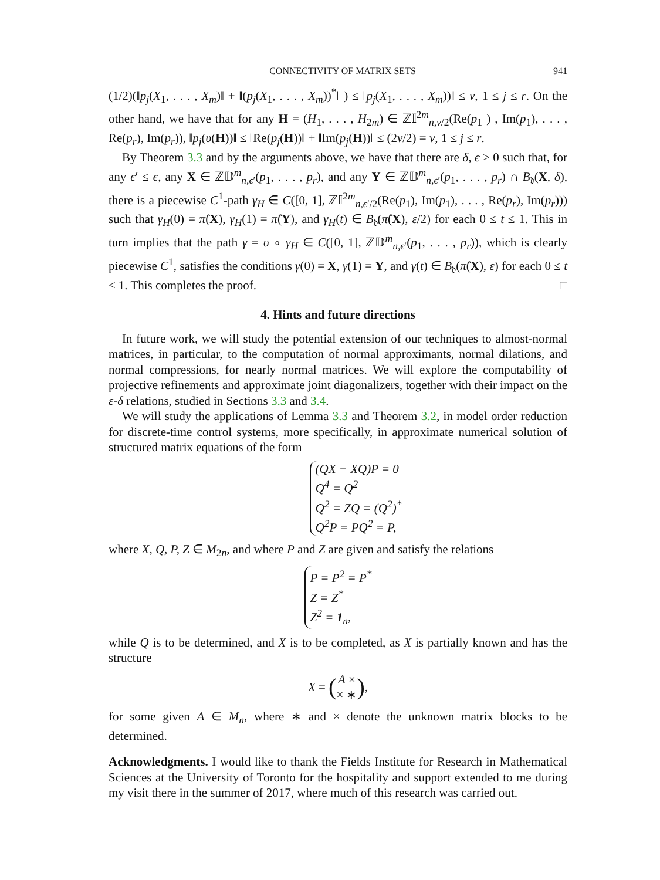CONNECTIVITY OF MATRIX SETS 941
(1/2)(‖p<sub>j</sub>(X<sub>1</sub>, . . . , X<sub>m</sub>)‖ + ‖(p<sub>j</sub>(X<sub>1</sub>, . . . , X<sub>m</sub>))<sup>*</sup>‖ ) ≤ ‖p<sub>j</sub>(X<sub>1</sub>, . . . , X<sub>m</sub>))‖ ≤ ν, 1 ≤ j ≤ r. On the other hand, we have that for any H = (H<sub>1</sub>, . . . , H<sub>2m</sub>) ∈ ℤ𝕀<sup>2m</sup><sub>n,ν/2</sub>(Re(p<sub>1</sub> ) , Im(p<sub>1</sub>), . . . , Re(p<sub>r</sub>), Im(p<sub>r</sub>)), ‖p<sub>j</sub>(υ(H))‖ ≤ ‖Re(p<sub>j</sub>(H))‖ + ‖Im(p<sub>j</sub>(H))‖ ≤ (2ν/2) = ν, 1 ≤ j ≤ r.
By Theorem 3.3 and by the arguments above, we have that there are δ, ϵ > 0 such that, for any ϵ′ ≤ ϵ, any X ∈ ℤ𝔻<sup>m</sup><sub>n,ϵ′</sub>(p<sub>1</sub>, . . . , p<sub>r</sub>), and any Y ∈ ℤ𝔻<sup>m</sup><sub>n,ϵ′</sub>(p<sub>1</sub>, . . . , p<sub>r</sub>) ∩ B<sub>𝔡</sub>(X, δ), there is a piecewise C<sup>1</sup>-path γ<sub>H</sub> ∈ C([0, 1], ℤ𝕀<sup>2m</sup><sub>n,ϵ′/2</sub>(Re(p<sub>1</sub>), Im(p<sub>1</sub>), . . . , Re(p<sub>r</sub>), Im(p<sub>r</sub>))) such that γ<sub>H</sub>(0) = π̂(X), γ<sub>H</sub>(1) = π̂(Y), and γ<sub>H</sub>(t) ∈ B<sub>𝔡</sub>(π̂(X), ε/2) for each 0 ≤ t ≤ 1. This in turn implies that the path γ = υ ∘ γ<sub>H</sub> ∈ C([0, 1], ℤ𝔻<sup>m</sup><sub>n,ϵ′</sub>(p<sub>1</sub>, . . . , p<sub>r</sub>)), which is clearly piecewise C<sup>1</sup>, satisfies the conditions γ(0) = X, γ(1) = Y, and γ(t) ∈ B<sub>𝔡</sub>(π̂(X), ε) for each 0 ≤ t ≤ 1. This completes the proof. □
4. Hints and future directions
In future work, we will study the potential extension of our techniques to almost-normal matrices, in particular, to the computation of normal approximants, normal dilations, and normal compressions, for nearly normal matrices. We will explore the computability of projective refinements and approximate joint diagonalizers, together with their impact on the ε-δ relations, studied in Sections 3.3 and 3.4.
We will study the applications of Lemma 3.3 and Theorem 3.2, in model order reduction for discrete-time control systems, more specifically, in approximate numerical solution of structured matrix equations of the form
(QX − XQ)P = 0
Q<sup>4</sup> = Q<sup>2</sup>
Q<sup>2</sup> = ZQ = (Q<sup>2</sup>)<sup>*</sup>
Q<sup>2</sup>P = PQ<sup>2</sup> = P,
where X, Q, P, Z ∈ M<sub>2n</sub>, and where P and Z are given and satisfy the relations
P = P<sup>2</sup> = P<sup>*</sup>
Z = Z<sup>*</sup>
Z<sup>2</sup> = 1<sub>n</sub>,
while Q is to be determined, and X is to be completed, as X is partially known and has the structure
X = (A ×
× ∗),
for some given A ∈ M<sub>n</sub>, where ∗ and × denote the unknown matrix blocks to be determined.
Acknowledgments. I would like to thank the Fields Institute for Research in Mathematical Sciences at the University of Toronto for the hospitality and support extended to me during my visit there in the summer of 2017, where much of this research was carried out.